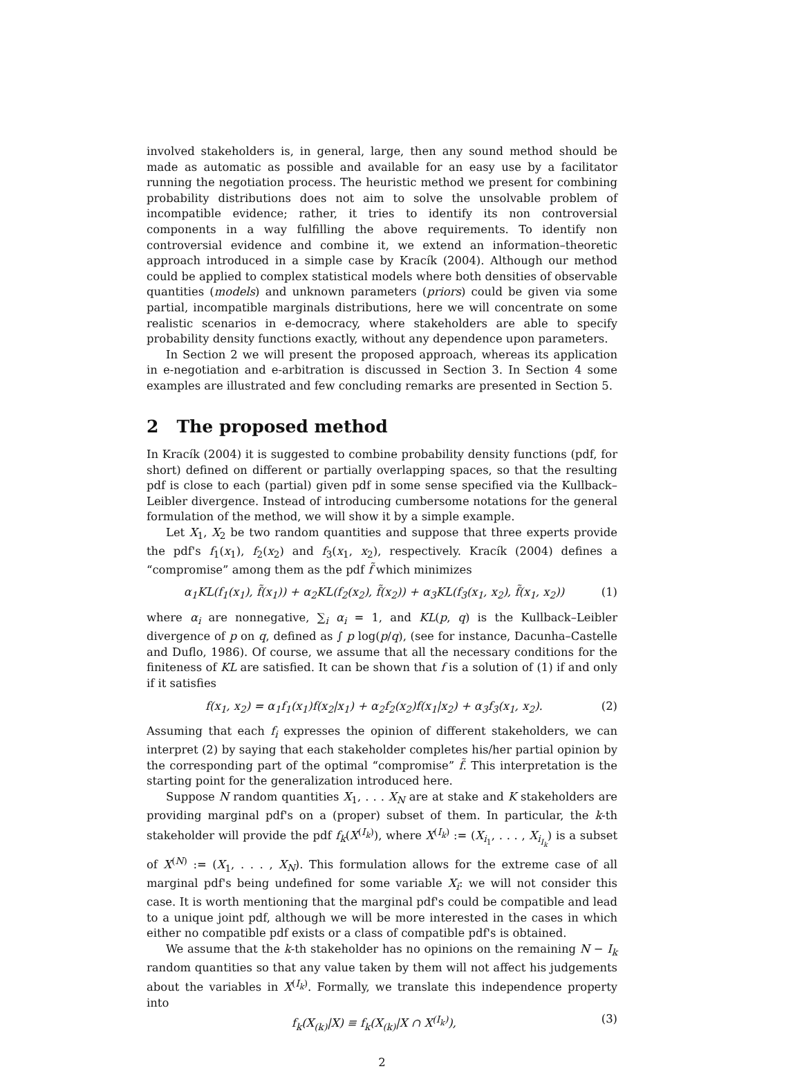involved stakeholders is, in general, large, then any sound method should be made as automatic as possible and available for an easy use by a facilitator running the negotiation process. The heuristic method we present for combining probability distributions does not aim to solve the unsolvable problem of incompatible evidence; rather, it tries to identify its non controversial components in a way fulfilling the above requirements. To identify non controversial evidence and combine it, we extend an information–theoretic approach introduced in a simple case by Kracík (2004). Although our method could be applied to complex statistical models where both densities of observable quantities (models) and unknown parameters (priors) could be given via some partial, incompatible marginals distributions, here we will concentrate on some realistic scenarios in e-democracy, where stakeholders are able to specify probability density functions exactly, without any dependence upon parameters.
In Section 2 we will present the proposed approach, whereas its application in e-negotiation and e-arbitration is discussed in Section 3. In Section 4 some examples are illustrated and few concluding remarks are presented in Section 5.
2 The proposed method
In Kracík (2004) it is suggested to combine probability density functions (pdf, for short) defined on different or partially overlapping spaces, so that the resulting pdf is close to each (partial) given pdf in some sense specified via the Kullback–Leibler divergence. Instead of introducing cumbersome notations for the general formulation of the method, we will show it by a simple example.
Let X<sub>1</sub>, X<sub>2</sub> be two random quantities and suppose that three experts provide the pdf's f<sub>1</sub>(x<sub>1</sub>), f<sub>2</sub>(x<sub>2</sub>) and f<sub>3</sub>(x<sub>1</sub>, x<sub>2</sub>), respectively. Kracík (2004) defines a “compromise” among them as the pdf f̃ which minimizes
α<sub>1</sub>KL(f<sub>1</sub>(x<sub>1</sub>), f̃(x<sub>1</sub>)) + α<sub>2</sub>KL(f<sub>2</sub>(x<sub>2</sub>), f̃(x<sub>2</sub>)) + α<sub>3</sub>KL(f<sub>3</sub>(x<sub>1</sub>, x<sub>2</sub>), f̃(x<sub>1</sub>, x<sub>2</sub>)) (1)
where α<sub>i</sub> are nonnegative, ∑<sub>i</sub> α<sub>i</sub> = 1, and KL(p, q) is the Kullback–Leibler divergence of p on q, defined as ∫ p log(p/q), (see for instance, Dacunha–Castelle and Duflo, 1986). Of course, we assume that all the necessary conditions for the finiteness of KL are satisfied. It can be shown that f is a solution of (1) if and only if it satisfies
f(x<sub>1</sub>, x<sub>2</sub>) = α<sub>1</sub>f<sub>1</sub>(x<sub>1</sub>)f(x<sub>2</sub>|x<sub>1</sub>) + α<sub>2</sub>f<sub>2</sub>(x<sub>2</sub>)f(x<sub>1</sub>|x<sub>2</sub>) + α<sub>3</sub>f<sub>3</sub>(x<sub>1</sub>, x<sub>2</sub>). (2)
Assuming that each f<sub>i</sub> expresses the opinion of different stakeholders, we can interpret (2) by saying that each stakeholder completes his/her partial opinion by the corresponding part of the optimal “compromise” f̃. This interpretation is the starting point for the generalization introduced here.
Suppose N random quantities X<sub>1</sub>, . . . X<sub>N</sub> are at stake and K stakeholders are providing marginal pdf's on a (proper) subset of them. In particular, the k-th stakeholder will provide the pdf f<sub>k</sub>(X<sup>(I<sub>k</sub>)</sup>), where X<sup>(I<sub>k</sub>)</sup> := (X<sub>i<sub>1</sub></sub>, . . . , X<sub>i<sub>I<sub>k</sub></sub></sub>) is a subset of X<sup>(N)</sup> := (X<sub>1</sub>, . . . , X<sub>N</sub>). This formulation allows for the extreme case of all marginal pdf's being undefined for some variable X<sub>i</sub>: we will not consider this case. It is worth mentioning that the marginal pdf's could be compatible and lead to a unique joint pdf, although we will be more interested in the cases in which either no compatible pdf exists or a class of compatible pdf's is obtained.
We assume that the k-th stakeholder has no opinions on the remaining N − I<sub>k</sub> random quantities so that any value taken by them will not affect his judgements about the variables in X<sup>(I<sub>k</sub>)</sup>. Formally, we translate this independence property into
f<sub>k</sub>(X<sub>(k)</sub>|X) ≡ f<sub>k</sub>(X<sub>(k)</sub>|X ∩ X<sup>(I<sub>k</sub>)</sup>), (3)
2